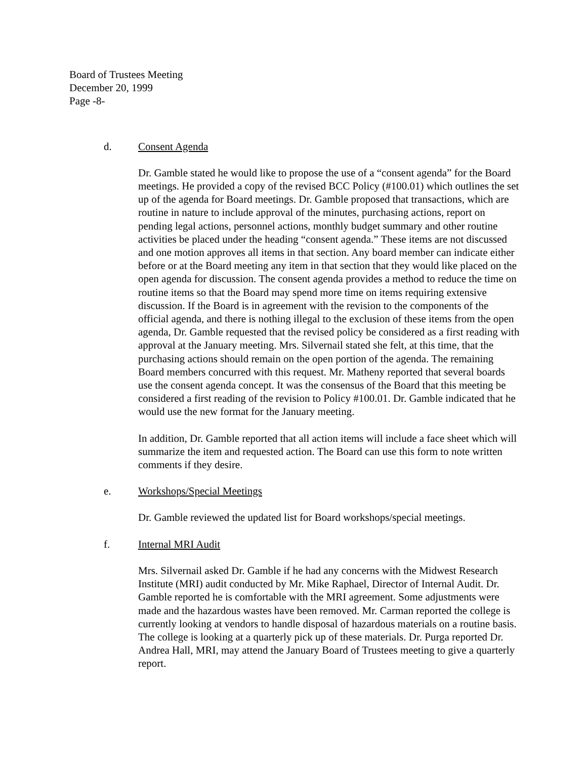Board of Trustees Meeting
December 20, 1999
Page -8-
d. Consent Agenda
Dr. Gamble stated he would like to propose the use of a “consent agenda” for the Board meetings. He provided a copy of the revised BCC Policy (#100.01) which outlines the set up of the agenda for Board meetings. Dr. Gamble proposed that transactions, which are routine in nature to include approval of the minutes, purchasing actions, report on pending legal actions, personnel actions, monthly budget summary and other routine activities be placed under the heading “consent agenda.” These items are not discussed and one motion approves all items in that section. Any board member can indicate either before or at the Board meeting any item in that section that they would like placed on the open agenda for discussion. The consent agenda provides a method to reduce the time on routine items so that the Board may spend more time on items requiring extensive discussion. If the Board is in agreement with the revision to the components of the official agenda, and there is nothing illegal to the exclusion of these items from the open agenda, Dr. Gamble requested that the revised policy be considered as a first reading with approval at the January meeting. Mrs. Silvernail stated she felt, at this time, that the purchasing actions should remain on the open portion of the agenda. The remaining Board members concurred with this request. Mr. Matheny reported that several boards use the consent agenda concept. It was the consensus of the Board that this meeting be considered a first reading of the revision to Policy #100.01. Dr. Gamble indicated that he would use the new format for the January meeting.
In addition, Dr. Gamble reported that all action items will include a face sheet which will summarize the item and requested action. The Board can use this form to note written comments if they desire.
e. Workshops/Special Meetings
Dr. Gamble reviewed the updated list for Board workshops/special meetings.
f. Internal MRI Audit
Mrs. Silvernail asked Dr. Gamble if he had any concerns with the Midwest Research Institute (MRI) audit conducted by Mr. Mike Raphael, Director of Internal Audit. Dr. Gamble reported he is comfortable with the MRI agreement. Some adjustments were made and the hazardous wastes have been removed. Mr. Carman reported the college is currently looking at vendors to handle disposal of hazardous materials on a routine basis. The college is looking at a quarterly pick up of these materials. Dr. Purga reported Dr. Andrea Hall, MRI, may attend the January Board of Trustees meeting to give a quarterly report.